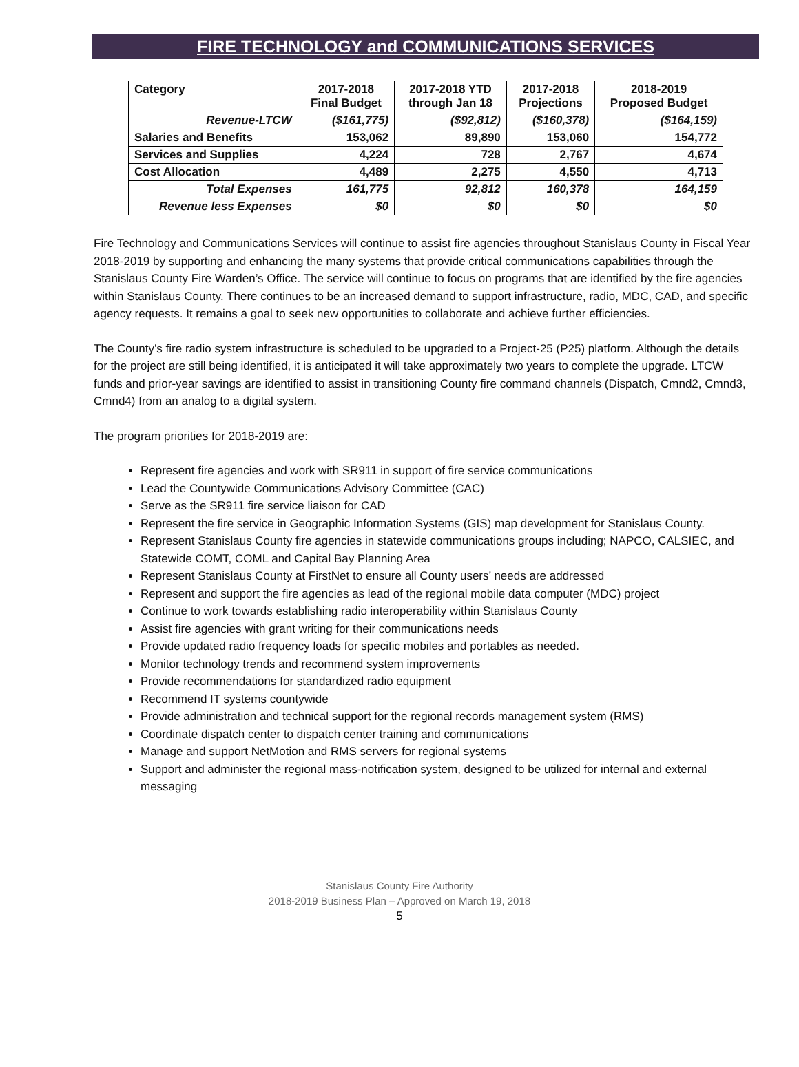FIRE TECHNOLOGY and COMMUNICATIONS SERVICES
| Category | 2017-2018 Final Budget | 2017-2018 YTD through Jan 18 | 2017-2018 Projections | 2018-2019 Proposed Budget |
| --- | --- | --- | --- | --- |
| Revenue-LTCW | ($161,775) | ($92,812) | ($160,378) | ($164,159) |
| Salaries and Benefits | 153,062 | 89,890 | 153,060 | 154,772 |
| Services and Supplies | 4,224 | 728 | 2,767 | 4,674 |
| Cost Allocation | 4,489 | 2,275 | 4,550 | 4,713 |
| Total Expenses | 161,775 | 92,812 | 160,378 | 164,159 |
| Revenue less Expenses | $0 | $0 | $0 | $0 |
Fire Technology and Communications Services will continue to assist fire agencies throughout Stanislaus County in Fiscal Year 2018-2019 by supporting and enhancing the many systems that provide critical communications capabilities through the Stanislaus County Fire Warden’s Office. The service will continue to focus on programs that are identified by the fire agencies within Stanislaus County. There continues to be an increased demand to support infrastructure, radio, MDC, CAD, and specific agency requests. It remains a goal to seek new opportunities to collaborate and achieve further efficiencies.
The County’s fire radio system infrastructure is scheduled to be upgraded to a Project-25 (P25) platform. Although the details for the project are still being identified, it is anticipated it will take approximately two years to complete the upgrade. LTCW funds and prior-year savings are identified to assist in transitioning County fire command channels (Dispatch, Cmnd2, Cmnd3, Cmnd4) from an analog to a digital system.
The program priorities for 2018-2019 are:
Represent fire agencies and work with SR911 in support of fire service communications
Lead the Countywide Communications Advisory Committee (CAC)
Serve as the SR911 fire service liaison for CAD
Represent the fire service in Geographic Information Systems (GIS) map development for Stanislaus County.
Represent Stanislaus County fire agencies in statewide communications groups including; NAPCO, CALSIEC, and Statewide COMT, COML and Capital Bay Planning Area
Represent Stanislaus County at FirstNet to ensure all County users’ needs are addressed
Represent and support the fire agencies as lead of the regional mobile data computer (MDC) project
Continue to work towards establishing radio interoperability within Stanislaus County
Assist fire agencies with grant writing for their communications needs
Provide updated radio frequency loads for specific mobiles and portables as needed.
Monitor technology trends and recommend system improvements
Provide recommendations for standardized radio equipment
Recommend IT systems countywide
Provide administration and technical support for the regional records management system (RMS)
Coordinate dispatch center to dispatch center training and communications
Manage and support NetMotion and RMS servers for regional systems
Support and administer the regional mass-notification system, designed to be utilized for internal and external messaging
Stanislaus County Fire Authority
2018-2019 Business Plan – Approved on March 19, 2018
5